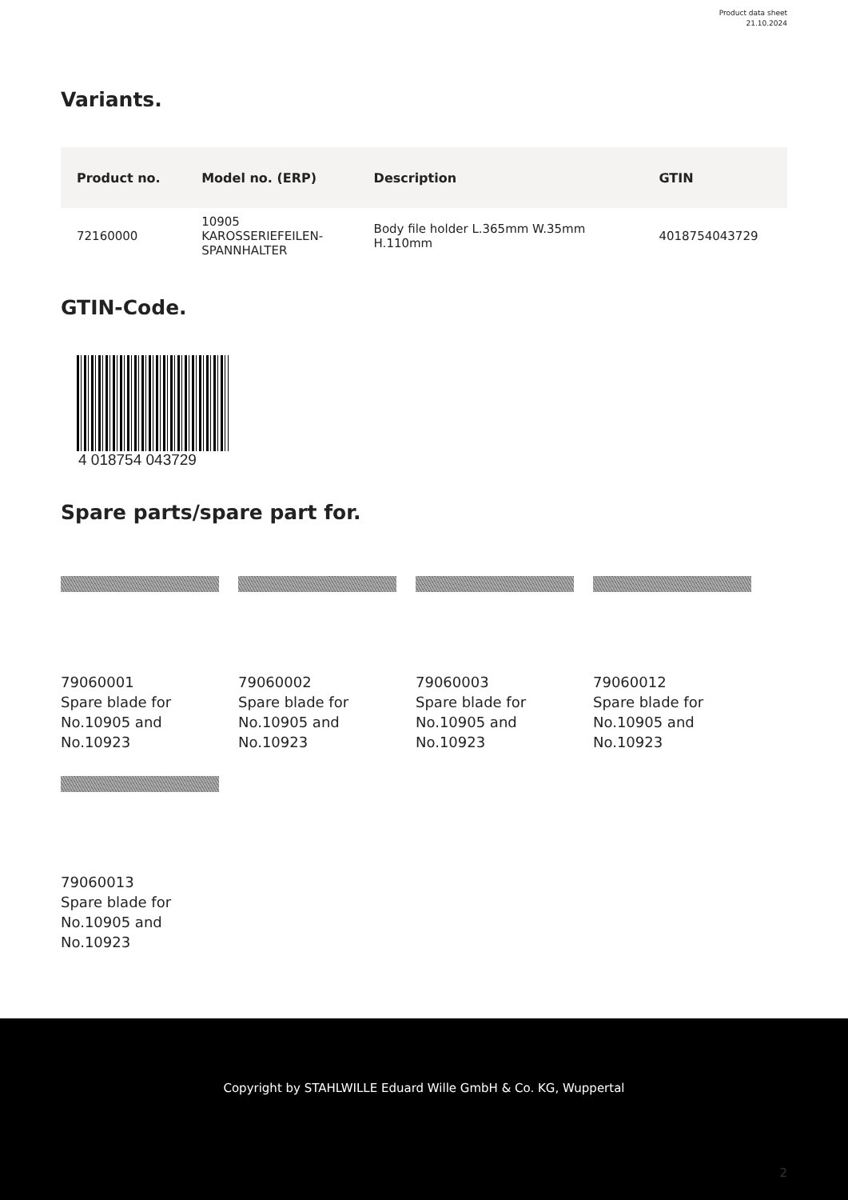Product data sheet
21.10.2024
Variants.
| Product no. | Model no. (ERP) | Description | GTIN |
| --- | --- | --- | --- |
| 72160000 | 10905 KAROSSERIEFEILEN- SPANNHALTER | Body file holder L.365mm W.35mm H.110mm | 4018754043729 |
GTIN-Code.
4 018754 043729
Spare parts/spare part for.
79060001
Spare blade for
No.10905 and
No.10923
79060002
Spare blade for
No.10905 and
No.10923
79060003
Spare blade for
No.10905 and
No.10923
79060012
Spare blade for
No.10905 and
No.10923
79060013
Spare blade for
No.10905 and
No.10923
Copyright by STAHLWILLE Eduard Wille GmbH & Co. KG, Wuppertal
2